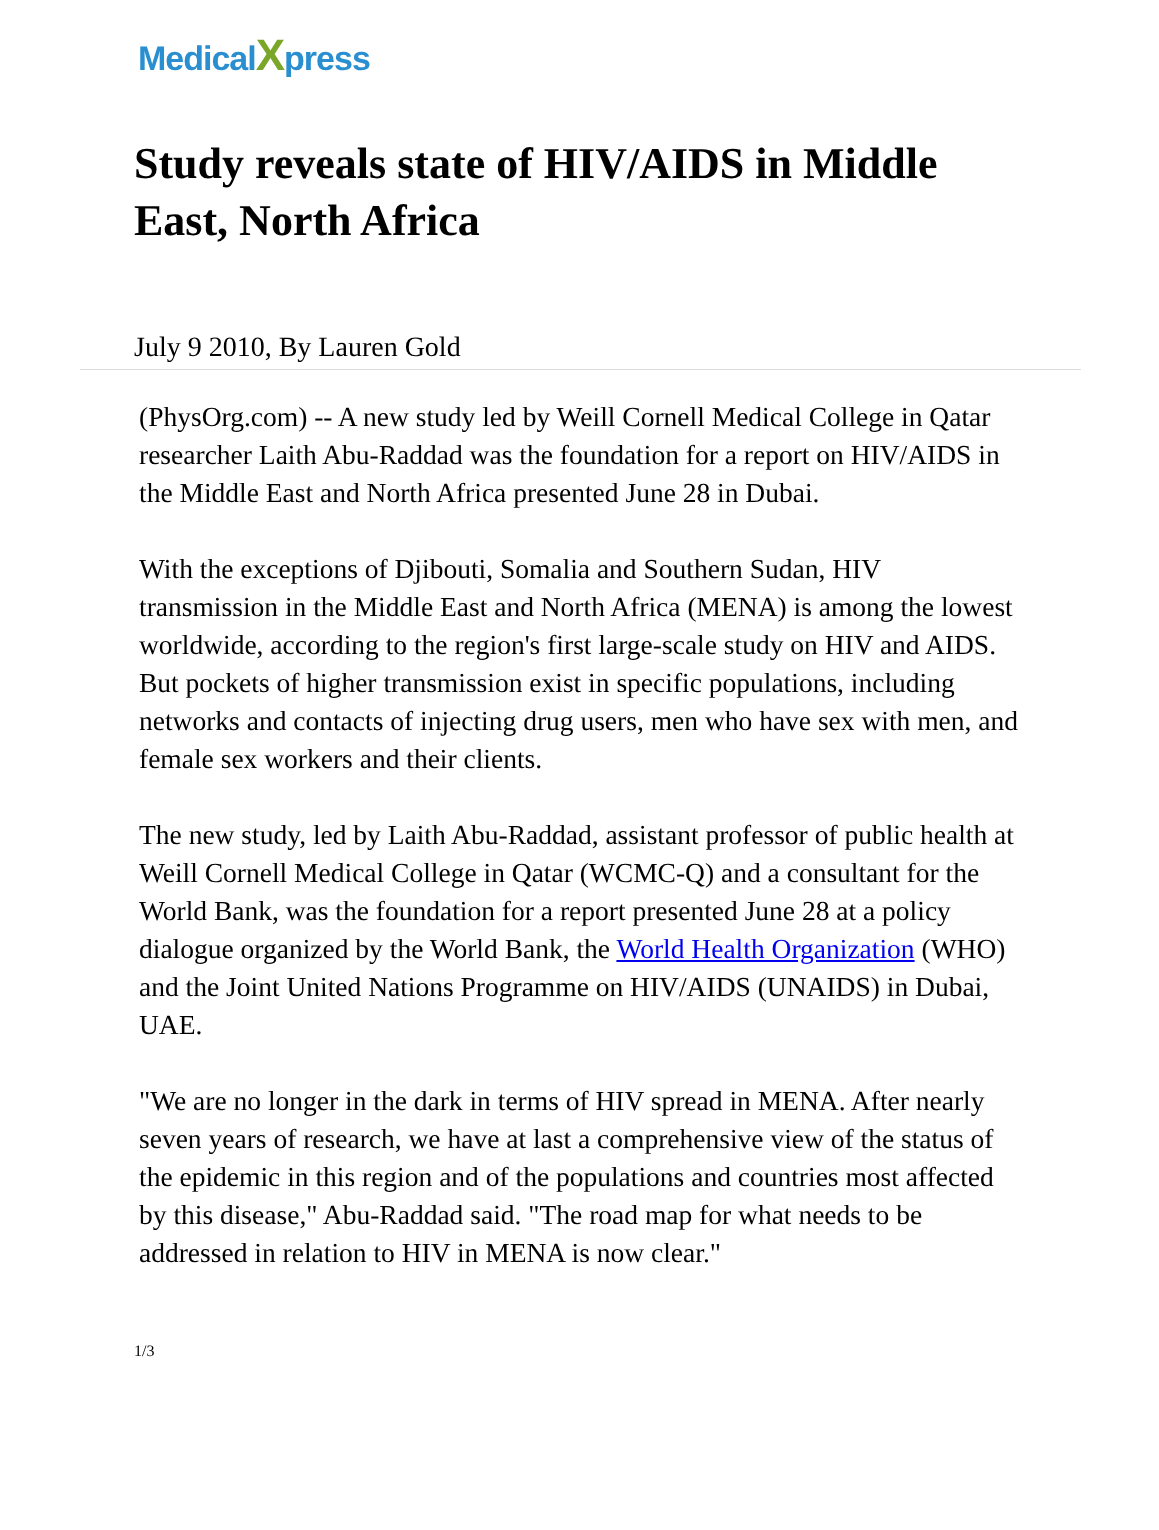MedicalXpress
Study reveals state of HIV/AIDS in Middle East, North Africa
July 9 2010, By Lauren Gold
(PhysOrg.com) -- A new study led by Weill Cornell Medical College in Qatar researcher Laith Abu-Raddad was the foundation for a report on HIV/AIDS in the Middle East and North Africa presented June 28 in Dubai.
With the exceptions of Djibouti, Somalia and Southern Sudan, HIV transmission in the Middle East and North Africa (MENA) is among the lowest worldwide, according to the region's first large-scale study on HIV and AIDS. But pockets of higher transmission exist in specific populations, including networks and contacts of injecting drug users, men who have sex with men, and female sex workers and their clients.
The new study, led by Laith Abu-Raddad, assistant professor of public health at Weill Cornell Medical College in Qatar (WCMC-Q) and a consultant for the World Bank, was the foundation for a report presented June 28 at a policy dialogue organized by the World Bank, the World Health Organization (WHO) and the Joint United Nations Programme on HIV/AIDS (UNAIDS) in Dubai, UAE.
"We are no longer in the dark in terms of HIV spread in MENA. After nearly seven years of research, we have at last a comprehensive view of the status of the epidemic in this region and of the populations and countries most affected by this disease," Abu-Raddad said. "The road map for what needs to be addressed in relation to HIV in MENA is now clear."
1/3